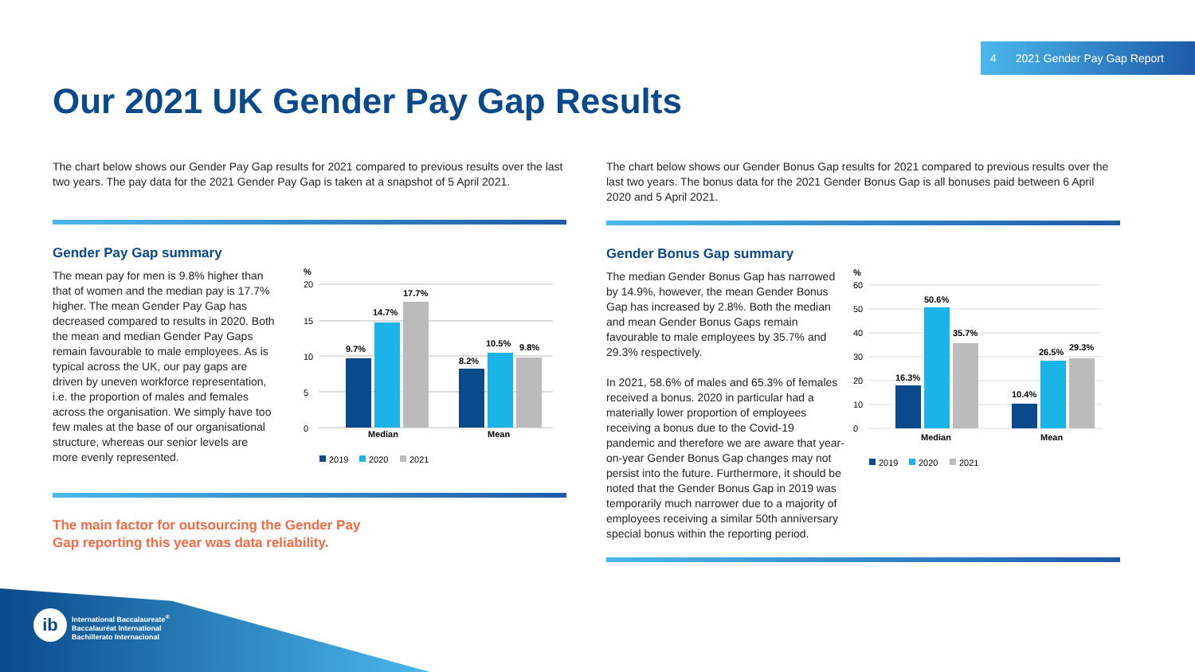4 2021 Gender Pay Gap Report
Our 2021 UK Gender Pay Gap Results
The chart below shows our Gender Pay Gap results for 2021 compared to previous results over the last two years. The pay data for the 2021 Gender Pay Gap is taken at a snapshot of 5 April 2021.
Gender Pay Gap summary
The mean pay for men is 9.8% higher than that of women and the median pay is 17.7% higher. The mean Gender Pay Gap has decreased compared to results in 2020. Both the mean and median Gender Pay Gaps remain favourable to male employees. As is typical across the UK, our pay gaps are driven by uneven workforce representation, i.e. the proportion of males and females across the organisation. We simply have too few males at the base of our organisational structure, whereas our senior levels are more evenly represented.
%
20
15
10
5
0
9.7%
14.7%
17.7%
8.2%
10.5%
9.8%
Median
Mean
2019
2020
2021
The main factor for outsourcing the Gender Pay
Gap reporting this year was data reliability.
The chart below shows our Gender Bonus Gap results for 2021 compared to previous results over the last two years. The bonus data for the 2021 Gender Bonus Gap is all bonuses paid between 6 April 2020 and 5 April 2021.
Gender Bonus Gap summary
The median Gender Bonus Gap has narrowed by 14.9%, however, the mean Gender Bonus Gap has increased by 2.8%. Both the median and mean Gender Bonus Gaps remain favourable to male employees by 35.7% and 29.3% respectively.
In 2021, 58.6% of males and 65.3% of females received a bonus. 2020 in particular had a materially lower proportion of employees receiving a bonus due to the Covid-19 pandemic and therefore we are aware that year-on-year Gender Bonus Gap changes may not persist into the future. Furthermore, it should be noted that the Gender Bonus Gap in 2019 was temporarily much narrower due to a majority of employees receiving a similar 50th anniversary special bonus within the reporting period.
%
60
50
40
30
20
10
0
16.3%
50.6%
35.7%
10.4%
26.5%
29.3%
Median
Mean
2019
2020
2021
ib
International Baccalaureate<sup>®</sup>
Baccalauréat International
Bachillerato Internacional